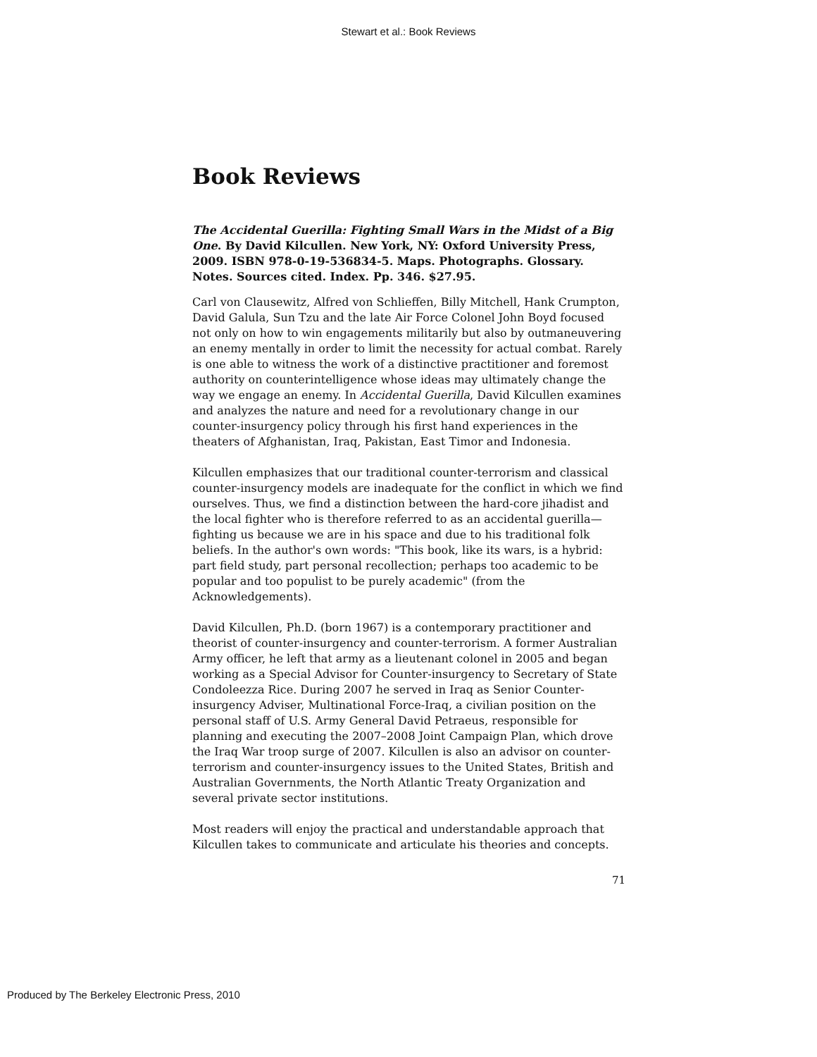Stewart et al.: Book Reviews
Book Reviews
The Accidental Guerilla: Fighting Small Wars in the Midst of a Big One. By David Kilcullen. New York, NY: Oxford University Press, 2009. ISBN 978-0-19-536834-5. Maps. Photographs. Glossary. Notes. Sources cited. Index. Pp. 346. $27.95.
Carl von Clausewitz, Alfred von Schlieffen, Billy Mitchell, Hank Crumpton, David Galula, Sun Tzu and the late Air Force Colonel John Boyd focused not only on how to win engagements militarily but also by outmaneuvering an enemy mentally in order to limit the necessity for actual combat. Rarely is one able to witness the work of a distinctive practitioner and foremost authority on counterintelligence whose ideas may ultimately change the way we engage an enemy. In Accidental Guerilla, David Kilcullen examines and analyzes the nature and need for a revolutionary change in our counter-insurgency policy through his first hand experiences in the theaters of Afghanistan, Iraq, Pakistan, East Timor and Indonesia.
Kilcullen emphasizes that our traditional counter-terrorism and classical counter-insurgency models are inadequate for the conflict in which we find ourselves. Thus, we find a distinction between the hard-core jihadist and the local fighter who is therefore referred to as an accidental guerilla—fighting us because we are in his space and due to his traditional folk beliefs. In the author's own words: "This book, like its wars, is a hybrid: part field study, part personal recollection; perhaps too academic to be popular and too populist to be purely academic" (from the Acknowledgements).
David Kilcullen, Ph.D. (born 1967) is a contemporary practitioner and theorist of counter-insurgency and counter-terrorism. A former Australian Army officer, he left that army as a lieutenant colonel in 2005 and began working as a Special Advisor for Counter-insurgency to Secretary of State Condoleezza Rice. During 2007 he served in Iraq as Senior Counter-insurgency Adviser, Multinational Force-Iraq, a civilian position on the personal staff of U.S. Army General David Petraeus, responsible for planning and executing the 2007–2008 Joint Campaign Plan, which drove the Iraq War troop surge of 2007. Kilcullen is also an advisor on counter-terrorism and counter-insurgency issues to the United States, British and Australian Governments, the North Atlantic Treaty Organization and several private sector institutions.
Most readers will enjoy the practical and understandable approach that Kilcullen takes to communicate and articulate his theories and concepts.
71
Produced by The Berkeley Electronic Press, 2010